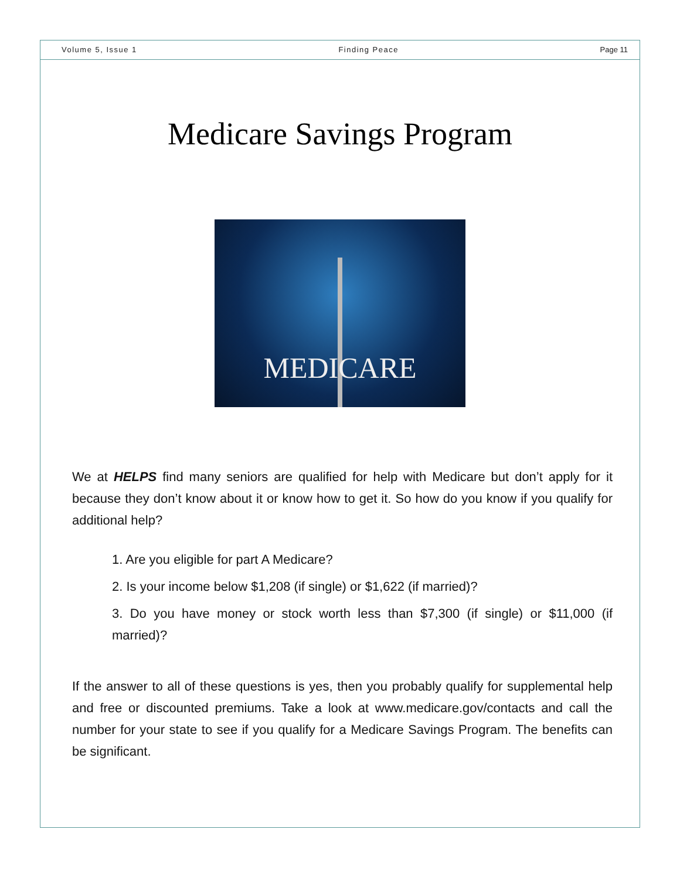Volume 5, Issue 1 Finding Peace Page 11
Medicare Savings Program
MEDICARE
We at HELPS find many seniors are qualified for help with Medicare but don’t apply for it because they don’t know about it or know how to get it. So how do you know if you qualify for additional help?
1. Are you eligible for part A Medicare?
2. Is your income below $1,208 (if single) or $1,622 (if married)?
3. Do you have money or stock worth less than $7,300 (if single) or $11,000 (if married)?
If the answer to all of these questions is yes, then you probably qualify for supplemental help and free or discounted premiums. Take a look at www.medicare.gov/contacts and call the number for your state to see if you qualify for a Medicare Savings Program. The benefits can be significant.